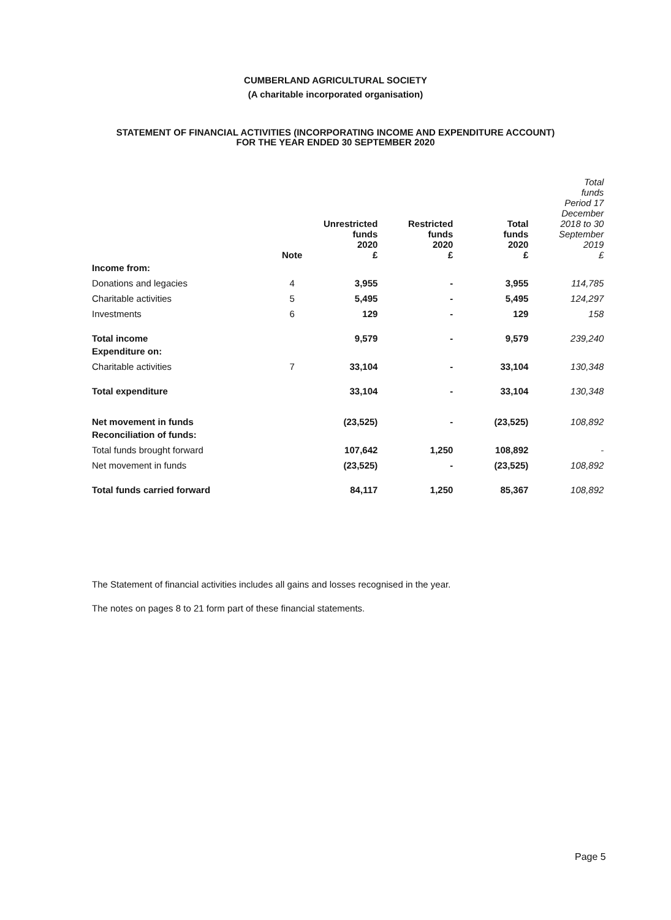CUMBERLAND AGRICULTURAL SOCIETY
(A charitable incorporated organisation)
STATEMENT OF FINANCIAL ACTIVITIES (INCORPORATING INCOME AND EXPENDITURE ACCOUNT)
FOR THE YEAR ENDED 30 SEPTEMBER 2020
| | Note | Unrestricted funds 2020 £ | Restricted funds 2020 £ | Total funds 2020 £ | Total funds Period 17 December 2018 to 30 September 2019 £ |
| --- | --- | --- | --- | --- | --- |
| Income from: | | | | | |
| Donations and legacies | 4 | 3,955 | - | 3,955 | 114,785 |
| Charitable activities | 5 | 5,495 | - | 5,495 | 124,297 |
| Investments | 6 | 129 | - | 129 | 158 |
| Total income | | 9,579 | - | 9,579 | 239,240 |
| Expenditure on: | | | | | |
| Charitable activities | 7 | 33,104 | - | 33,104 | 130,348 |
| Total expenditure | | 33,104 | - | 33,104 | 130,348 |
| Net movement in funds | | (23,525) | - | (23,525) | 108,892 |
| Reconciliation of funds: | | | | | |
| Total funds brought forward | | 107,642 | 1,250 | 108,892 | - |
| Net movement in funds | | (23,525) | - | (23,525) | 108,892 |
| Total funds carried forward | | 84,117 | 1,250 | 85,367 | 108,892 |
The Statement of financial activities includes all gains and losses recognised in the year.
The notes on pages 8 to 21 form part of these financial statements.
Page 5